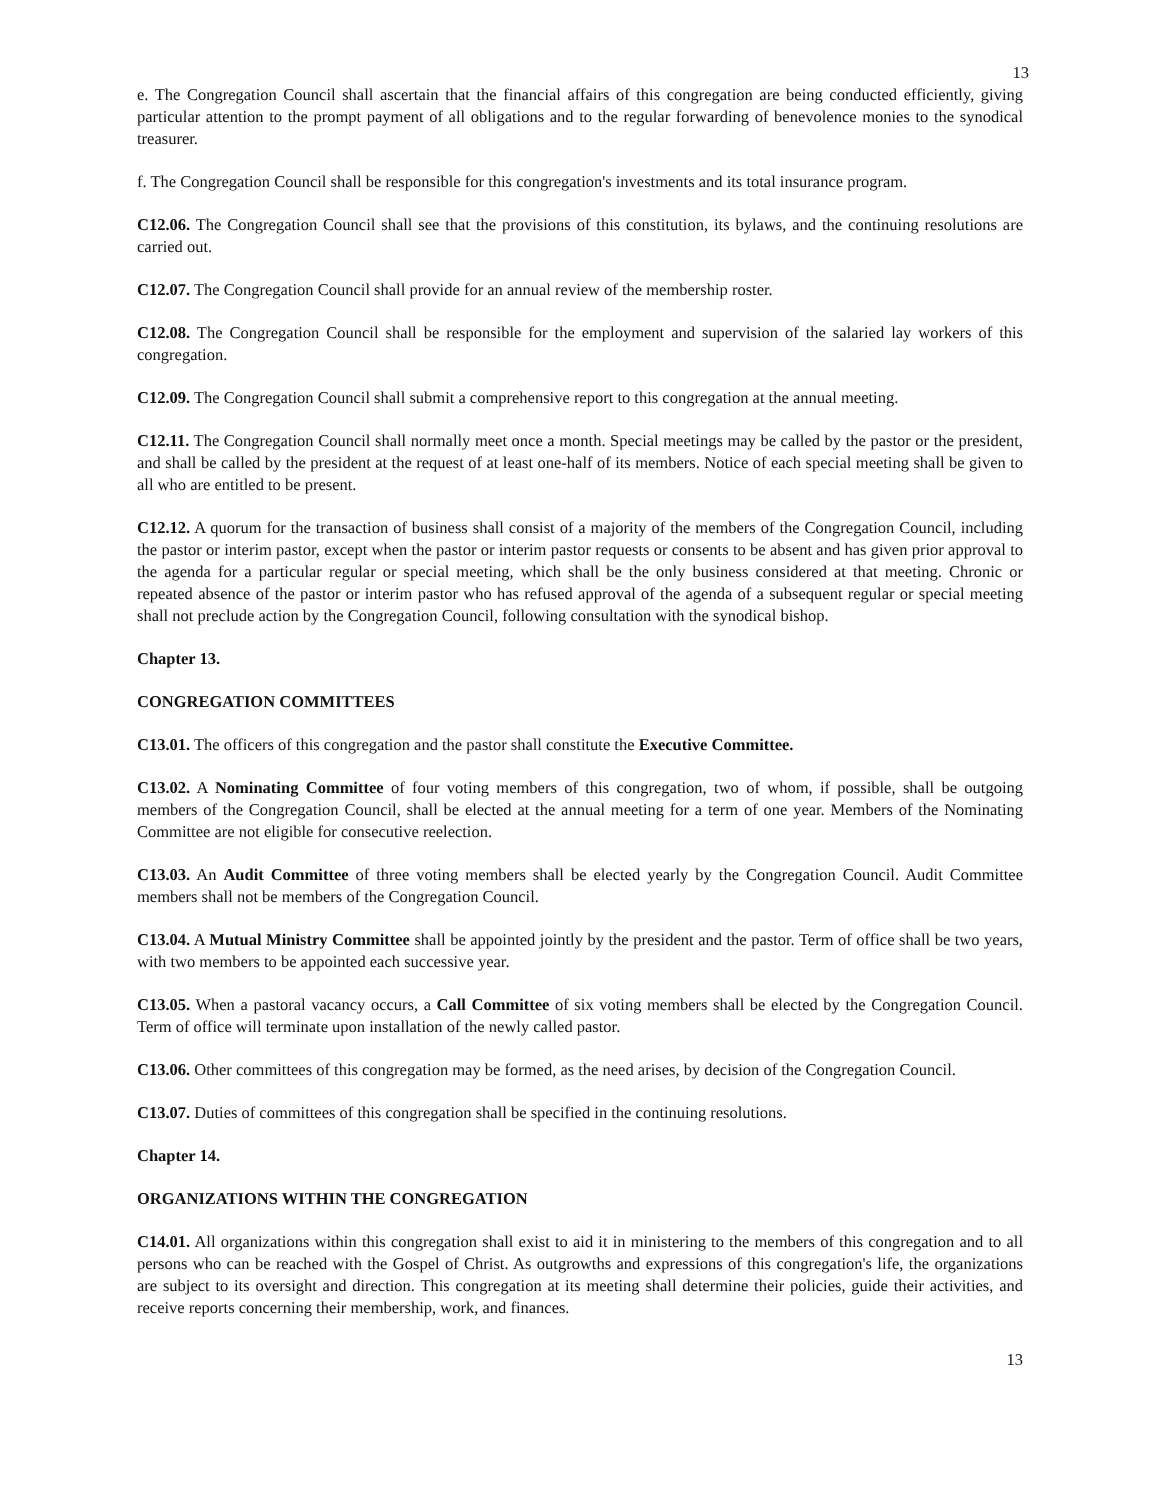13
e. The Congregation Council shall ascertain that the financial affairs of this congregation are being conducted efficiently, giving particular attention to the prompt payment of all obligations and to the regular forwarding of benevolence monies to the synodical treasurer.
f. The Congregation Council shall be responsible for this congregation's investments and its total insurance program.
C12.06. The Congregation Council shall see that the provisions of this constitution, its bylaws, and the continuing resolutions are carried out.
C12.07. The Congregation Council shall provide for an annual review of the membership roster.
C12.08. The Congregation Council shall be responsible for the employment and supervision of the salaried lay workers of this congregation.
C12.09. The Congregation Council shall submit a comprehensive report to this congregation at the annual meeting.
C12.11. The Congregation Council shall normally meet once a month. Special meetings may be called by the pastor or the president, and shall be called by the president at the request of at least one-half of its members. Notice of each special meeting shall be given to all who are entitled to be present.
C12.12. A quorum for the transaction of business shall consist of a majority of the members of the Congregation Council, including the pastor or interim pastor, except when the pastor or interim pastor requests or consents to be absent and has given prior approval to the agenda for a particular regular or special meeting, which shall be the only business considered at that meeting. Chronic or repeated absence of the pastor or interim pastor who has refused approval of the agenda of a subsequent regular or special meeting shall not preclude action by the Congregation Council, following consultation with the synodical bishop.
Chapter 13.
CONGREGATION COMMITTEES
C13.01. The officers of this congregation and the pastor shall constitute the Executive Committee.
C13.02. A Nominating Committee of four voting members of this congregation, two of whom, if possible, shall be outgoing members of the Congregation Council, shall be elected at the annual meeting for a term of one year. Members of the Nominating Committee are not eligible for consecutive reelection.
C13.03. An Audit Committee of three voting members shall be elected yearly by the Congregation Council. Audit Committee members shall not be members of the Congregation Council.
C13.04. A Mutual Ministry Committee shall be appointed jointly by the president and the pastor. Term of office shall be two years, with two members to be appointed each successive year.
C13.05. When a pastoral vacancy occurs, a Call Committee of six voting members shall be elected by the Congregation Council. Term of office will terminate upon installation of the newly called pastor.
C13.06. Other committees of this congregation may be formed, as the need arises, by decision of the Congregation Council.
C13.07. Duties of committees of this congregation shall be specified in the continuing resolutions.
Chapter 14.
ORGANIZATIONS WITHIN THE CONGREGATION
C14.01. All organizations within this congregation shall exist to aid it in ministering to the members of this congregation and to all persons who can be reached with the Gospel of Christ. As outgrowths and expressions of this congregation's life, the organizations are subject to its oversight and direction. This congregation at its meeting shall determine their policies, guide their activities, and receive reports concerning their membership, work, and finances.
13